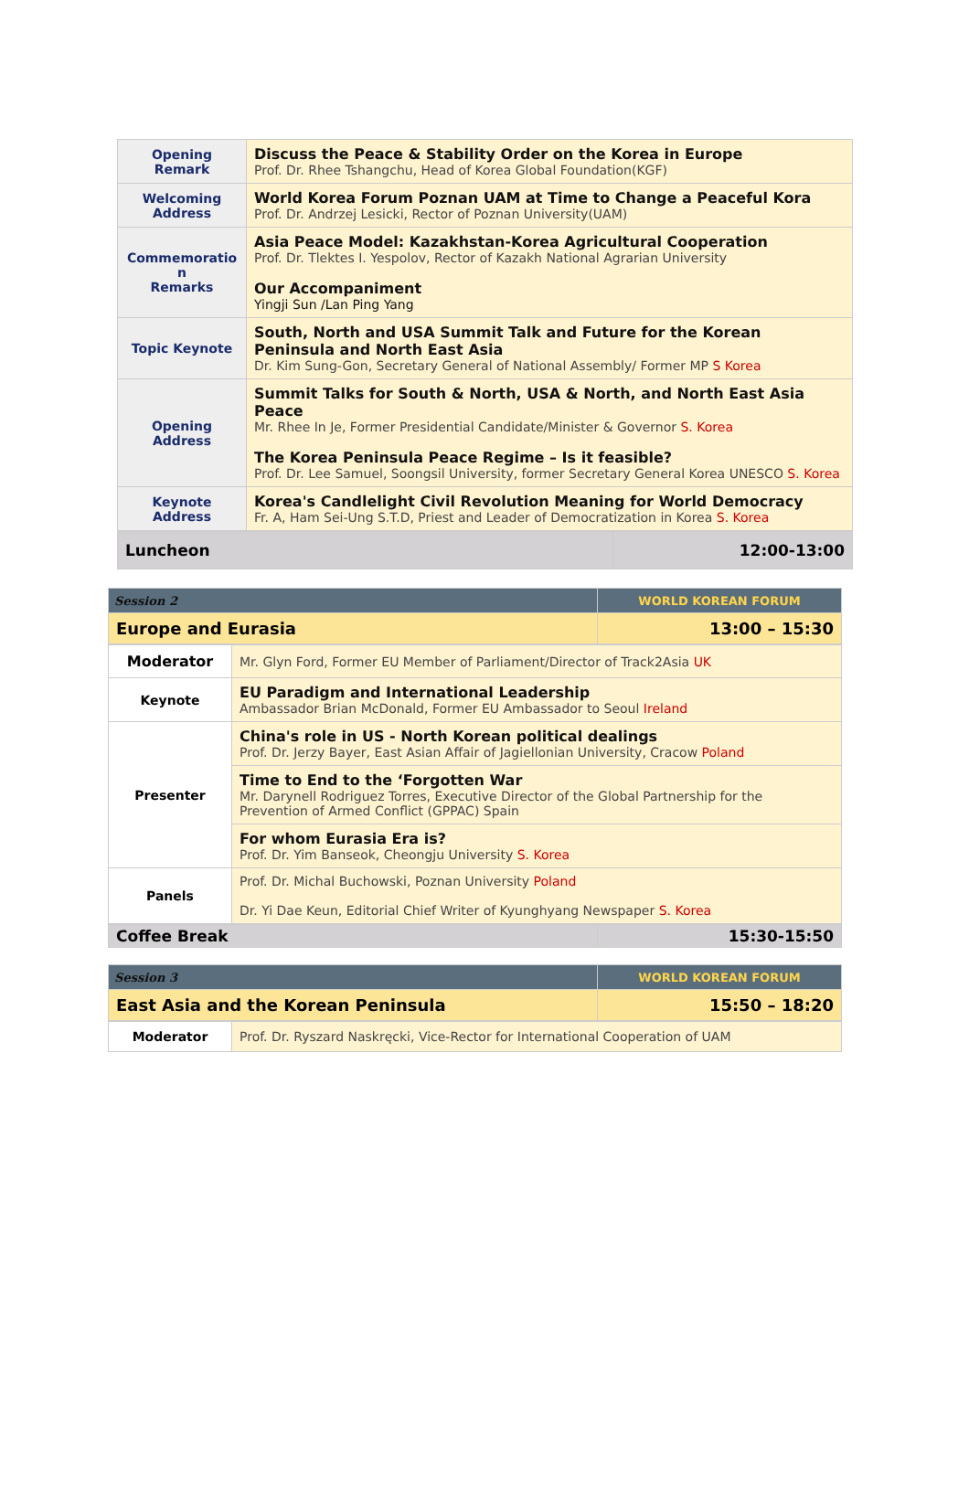| Opening Remark | Discuss the Peace & Stability Order on the Korea in Europe Prof. Dr. Rhee Tshangchu, Head of Korea Global Foundation(KGF) |
| Welcoming Address | World Korea Forum Poznan UAM at Time to Change a Peaceful Kora Prof. Dr. Andrzej Lesicki, Rector of Poznan University(UAM) |
| Commemoratio n Remarks | Asia Peace Model: Kazakhstan-Korea Agricultural Cooperation Prof. Dr. Tlektes I. Yespolov, Rector of Kazakh National Agrarian University Our Accompaniment Yingji Sun /Lan Ping Yang |
| Topic Keynote | South, North and USA Summit Talk and Future for the Korean Peninsula and North East Asia Dr. Kim Sung-Gon, Secretary General of National Assembly/ Former MP S Korea |
| Opening Address | Summit Talks for South & North, USA & North, and North East Asia Peace Mr. Rhee In Je, Former Presidential Candidate/Minister & Governor S. Korea The Korea Peninsula Peace Regime – Is it feasible? Prof. Dr. Lee Samuel, Soongsil University, former Secretary General Korea UNESCO S. Korea |
| Keynote Address | Korea's Candlelight Civil Revolution Meaning for World Democracy Fr. A, Ham Sei-Ung S.T.D, Priest and Leader of Democratization in Korea S. Korea |
| Luncheon | 12:00-13:00 |
| Session 2 | WORLD KOREAN FORUM |
| Europe and Eurasia | 13:00 – 15:30 |
| Moderator | Mr. Glyn Ford, Former EU Member of Parliament/Director of Track2Asia UK |
| Keynote | EU Paradigm and International Leadership Ambassador Brian McDonald, Former EU Ambassador to Seoul Ireland |
| Presenter | China's role in US - North Korean political dealings Prof. Dr. Jerzy Bayer, East Asian Affair of Jagiellonian University, Cracow Poland |
| | Time to End to the ‘Forgotten War Mr. Darynell Rodriguez Torres, Executive Director of the Global Partnership for the Prevention of Armed Conflict (GPPAC) Spain |
| | For whom Eurasia Era is? Prof. Dr. Yim Banseok, Cheongju University S. Korea |
| Panels | Prof. Dr. Michal Buchowski, Poznan University Poland Dr. Yi Dae Keun, Editorial Chief Writer of Kyunghyang Newspaper S. Korea |
| Coffee Break | 15:30-15:50 |
| Session 3 | WORLD KOREAN FORUM |
| East Asia and the Korean Peninsula | 15:50 – 18:20 |
| Moderator | Prof. Dr. Ryszard Naskręcki, Vice-Rector for International Cooperation of UAM |